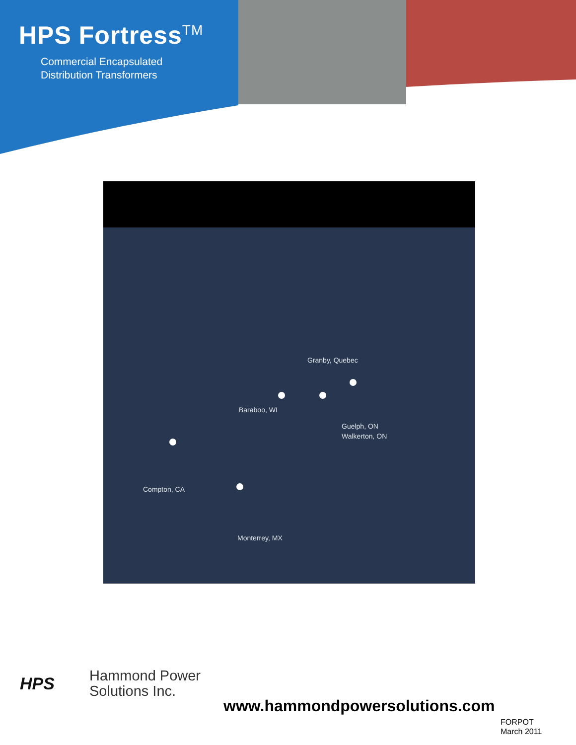HPS Fortress<sup>TM</sup>
Commercial Encapsulated
Distribution Transformers
Granby, Quebec
Baraboo, WI
Guelph, ON
Walkerton, ON
Compton, CA
Monterrey, MX
HPS
Hammond Power
Solutions Inc.
www.hammondpowersolutions.com
FORPOT
March 2011